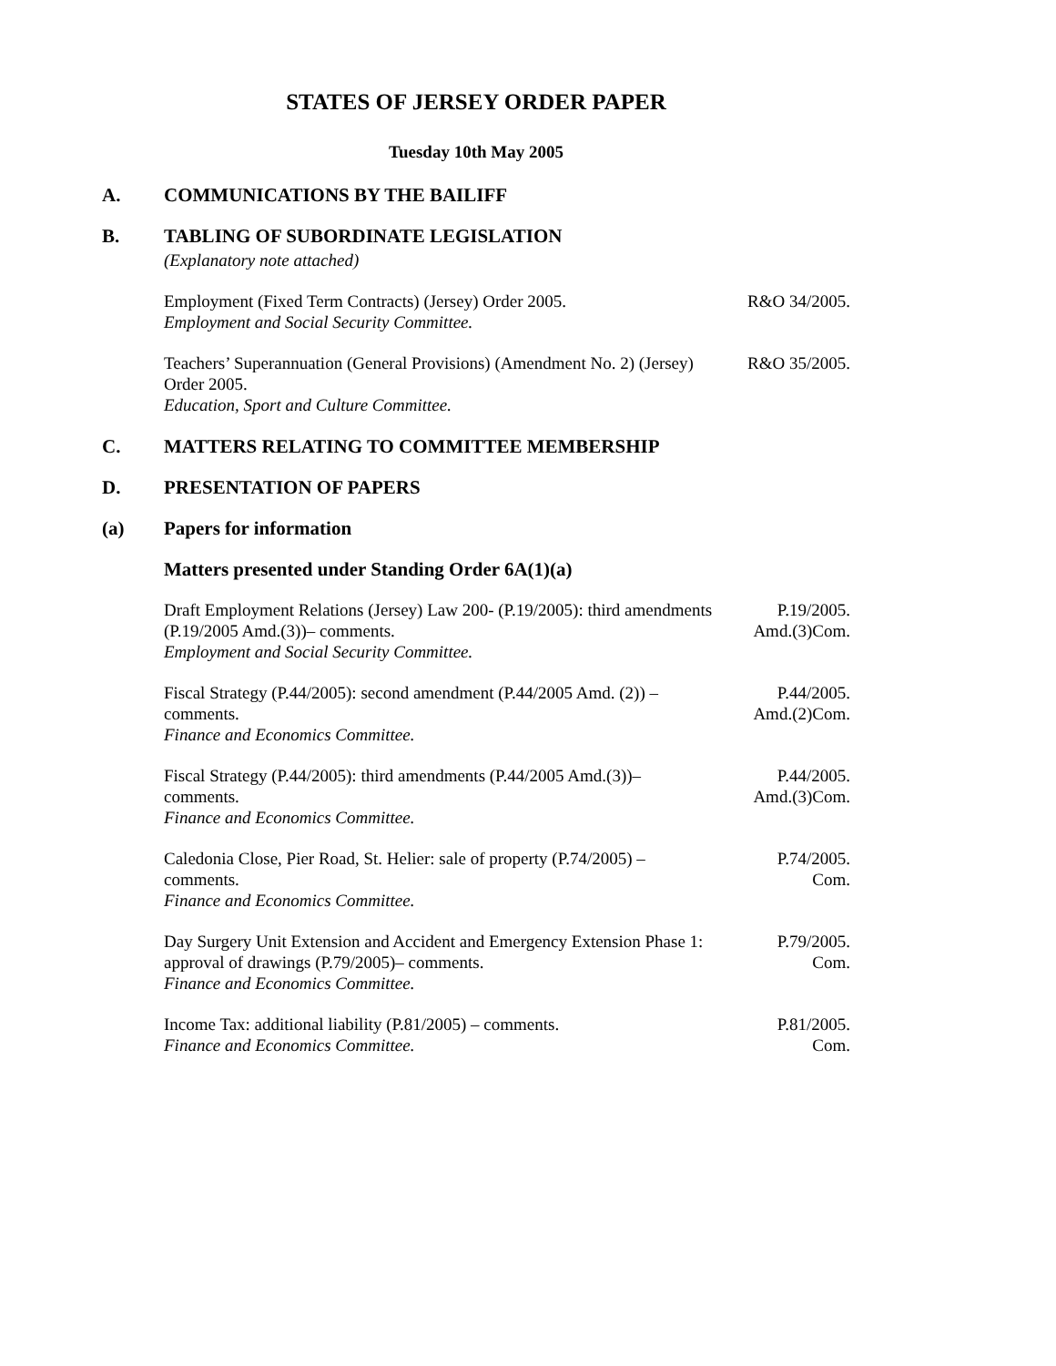STATES OF JERSEY ORDER PAPER
Tuesday 10th May 2005
A. COMMUNICATIONS BY THE BAILIFF
B. TABLING OF SUBORDINATE LEGISLATION
(Explanatory note attached)
Employment (Fixed Term Contracts) (Jersey) Order 2005.
Employment and Social Security Committee.
R&O 34/2005.
Teachers’ Superannuation (General Provisions) (Amendment No. 2) (Jersey) Order 2005.
Education, Sport and Culture Committee.
R&O 35/2005.
C. MATTERS RELATING TO COMMITTEE MEMBERSHIP
D. PRESENTATION OF PAPERS
(a) Papers for information
Matters presented under Standing Order 6A(1)(a)
Draft Employment Relations (Jersey) Law 200- (P.19/2005): third amendments (P.19/2005 Amd.(3))– comments.
Employment and Social Security Committee.
P.19/2005.
Amd.(3)Com.
Fiscal Strategy (P.44/2005): second amendment (P.44/2005 Amd. (2)) – comments.
Finance and Economics Committee.
P.44/2005.
Amd.(2)Com.
Fiscal Strategy (P.44/2005): third amendments (P.44/2005 Amd.(3))– comments.
Finance and Economics Committee.
P.44/2005.
Amd.(3)Com.
Caledonia Close, Pier Road, St. Helier: sale of property (P.74/2005) – comments.
Finance and Economics Committee.
P.74/2005.
Com.
Day Surgery Unit Extension and Accident and Emergency Extension Phase 1: approval of drawings (P.79/2005)– comments.
Finance and Economics Committee.
P.79/2005.
Com.
Income Tax: additional liability (P.81/2005) – comments.
Finance and Economics Committee.
P.81/2005.
Com.